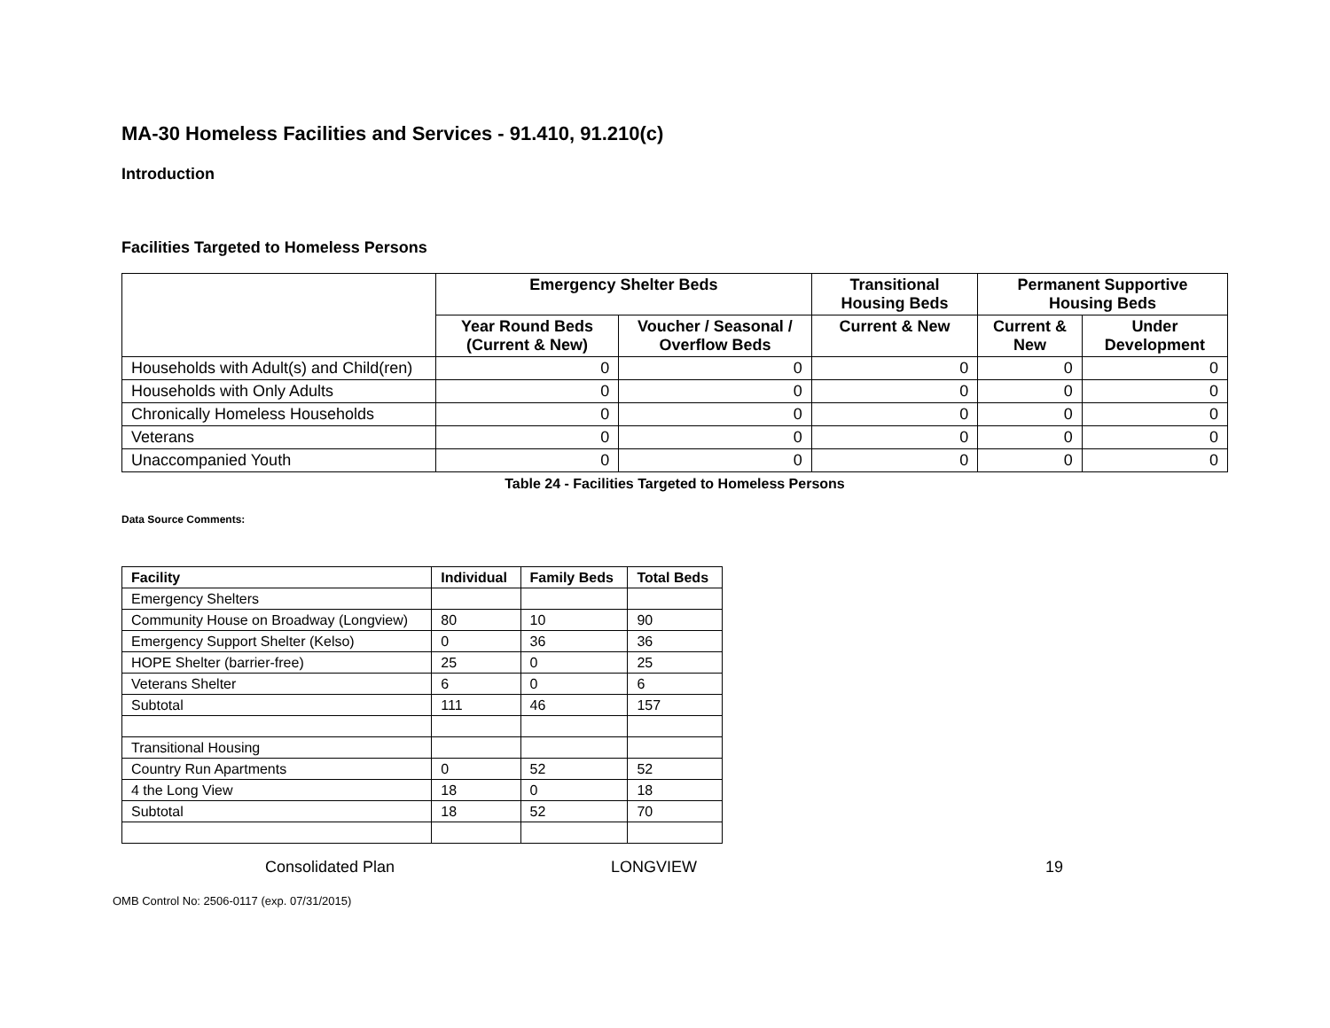MA-30 Homeless Facilities and Services - 91.410, 91.210(c)
Introduction
Facilities Targeted to Homeless Persons
| | Emergency Shelter Beds | | Transitional Housing Beds | Permanent Supportive Housing Beds | |
| --- | --- | --- | --- | --- | --- |
| | Year Round Beds (Current & New) | Voucher / Seasonal / Overflow Beds | Current & New | Current & New | Under Development |
| Households with Adult(s) and Child(ren) | 0 | 0 | 0 | 0 | 0 |
| Households with Only Adults | 0 | 0 | 0 | 0 | 0 |
| Chronically Homeless Households | 0 | 0 | 0 | 0 | 0 |
| Veterans | 0 | 0 | 0 | 0 | 0 |
| Unaccompanied Youth | 0 | 0 | 0 | 0 | 0 |
Table 24 - Facilities Targeted to Homeless Persons
Data Source Comments:
| Facility | Individual | Family Beds | Total Beds |
| --- | --- | --- | --- |
| Emergency Shelters | | | |
| Community House on Broadway (Longview) | 80 | 10 | 90 |
| Emergency Support Shelter (Kelso) | 0 | 36 | 36 |
| HOPE Shelter (barrier-free) | 25 | 0 | 25 |
| Veterans Shelter | 6 | 0 | 6 |
| Subtotal | 111 | 46 | 157 |
| Transitional Housing | | | |
| Country Run Apartments | 0 | 52 | 52 |
| 4 the Long View | 18 | 0 | 18 |
| Subtotal | 18 | 52 | 70 |
Consolidated Plan LONGVIEW 19
OMB Control No: 2506-0117 (exp. 07/31/2015)